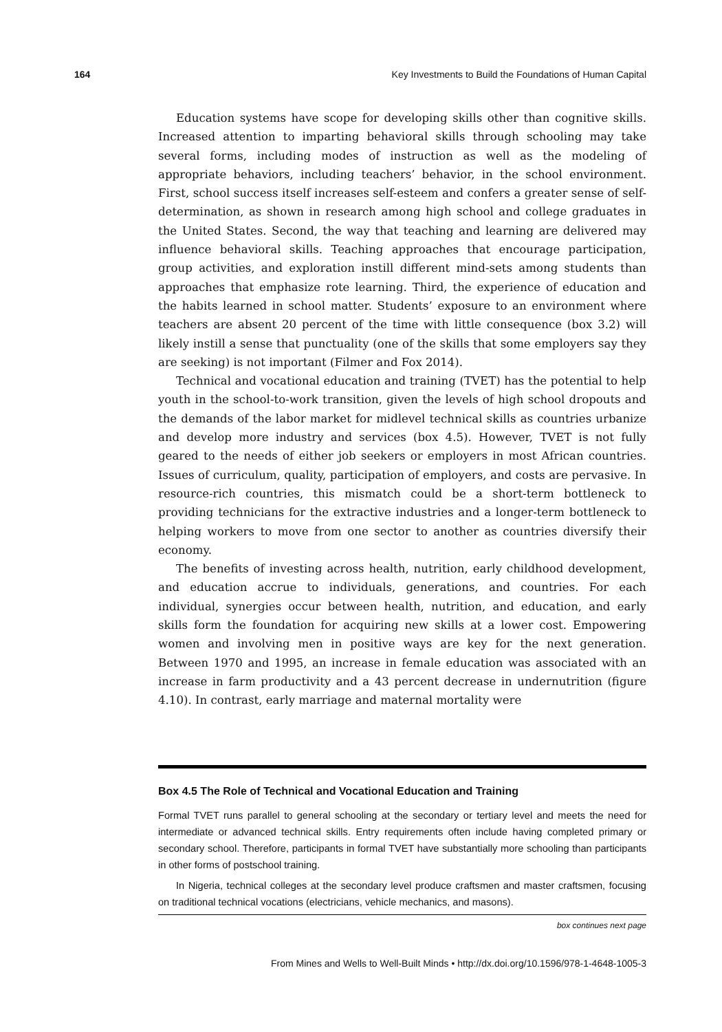164 Key Investments to Build the Foundations of Human Capital
Education systems have scope for developing skills other than cognitive skills. Increased attention to imparting behavioral skills through schooling may take several forms, including modes of instruction as well as the modeling of appropriate behaviors, including teachers’ behavior, in the school environment. First, school success itself increases self-esteem and confers a greater sense of self-determination, as shown in research among high school and college graduates in the United States. Second, the way that teaching and learning are delivered may influence behavioral skills. Teaching approaches that encourage participation, group activities, and exploration instill different mind-sets among students than approaches that emphasize rote learning. Third, the experience of education and the habits learned in school matter. Students’ exposure to an environment where teachers are absent 20 percent of the time with little consequence (box 3.2) will likely instill a sense that punctuality (one of the skills that some employers say they are seeking) is not important (Filmer and Fox 2014).
Technical and vocational education and training (TVET) has the potential to help youth in the school-to-work transition, given the levels of high school dropouts and the demands of the labor market for midlevel technical skills as countries urbanize and develop more industry and services (box 4.5). However, TVET is not fully geared to the needs of either job seekers or employers in most African countries. Issues of curriculum, quality, participation of employers, and costs are pervasive. In resource-rich countries, this mismatch could be a short-term bottleneck to providing technicians for the extractive industries and a longer-term bottleneck to helping workers to move from one sector to another as countries diversify their economy.
The benefits of investing across health, nutrition, early childhood development, and education accrue to individuals, generations, and countries. For each individual, synergies occur between health, nutrition, and education, and early skills form the foundation for acquiring new skills at a lower cost. Empowering women and involving men in positive ways are key for the next generation. Between 1970 and 1995, an increase in female education was associated with an increase in farm productivity and a 43 percent decrease in undernutrition (figure 4.10). In contrast, early marriage and maternal mortality were
Box 4.5 The Role of Technical and Vocational Education and Training
Formal TVET runs parallel to general schooling at the secondary or tertiary level and meets the need for intermediate or advanced technical skills. Entry requirements often include having completed primary or secondary school. Therefore, participants in formal TVET have substantially more schooling than participants in other forms of postschool training.
In Nigeria, technical colleges at the secondary level produce craftsmen and master craftsmen, focusing on traditional technical vocations (electricians, vehicle mechanics, and masons).
box continues next page
From Mines and Wells to Well-Built Minds • http://dx.doi.org/10.1596/978-1-4648-1005-3